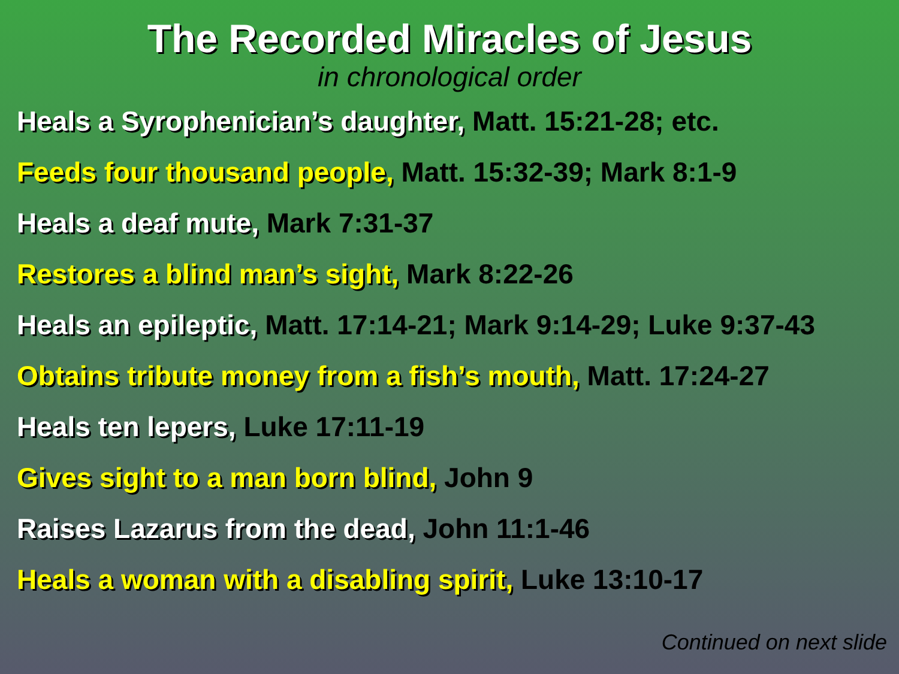The Recorded Miracles of Jesus
in chronological order
Heals a Syrophenician’s daughter, Matt. 15:21-28; etc.
Feeds four thousand people, Matt. 15:32-39; Mark 8:1-9
Heals a deaf mute, Mark 7:31-37
Restores a blind man’s sight, Mark 8:22-26
Heals an epileptic, Matt. 17:14-21; Mark 9:14-29; Luke 9:37-43
Obtains tribute money from a fish’s mouth, Matt. 17:24-27
Heals ten lepers, Luke 17:11-19
Gives sight to a man born blind, John 9
Raises Lazarus from the dead, John 11:1-46
Heals a woman with a disabling spirit, Luke 13:10-17
Continued on next slide